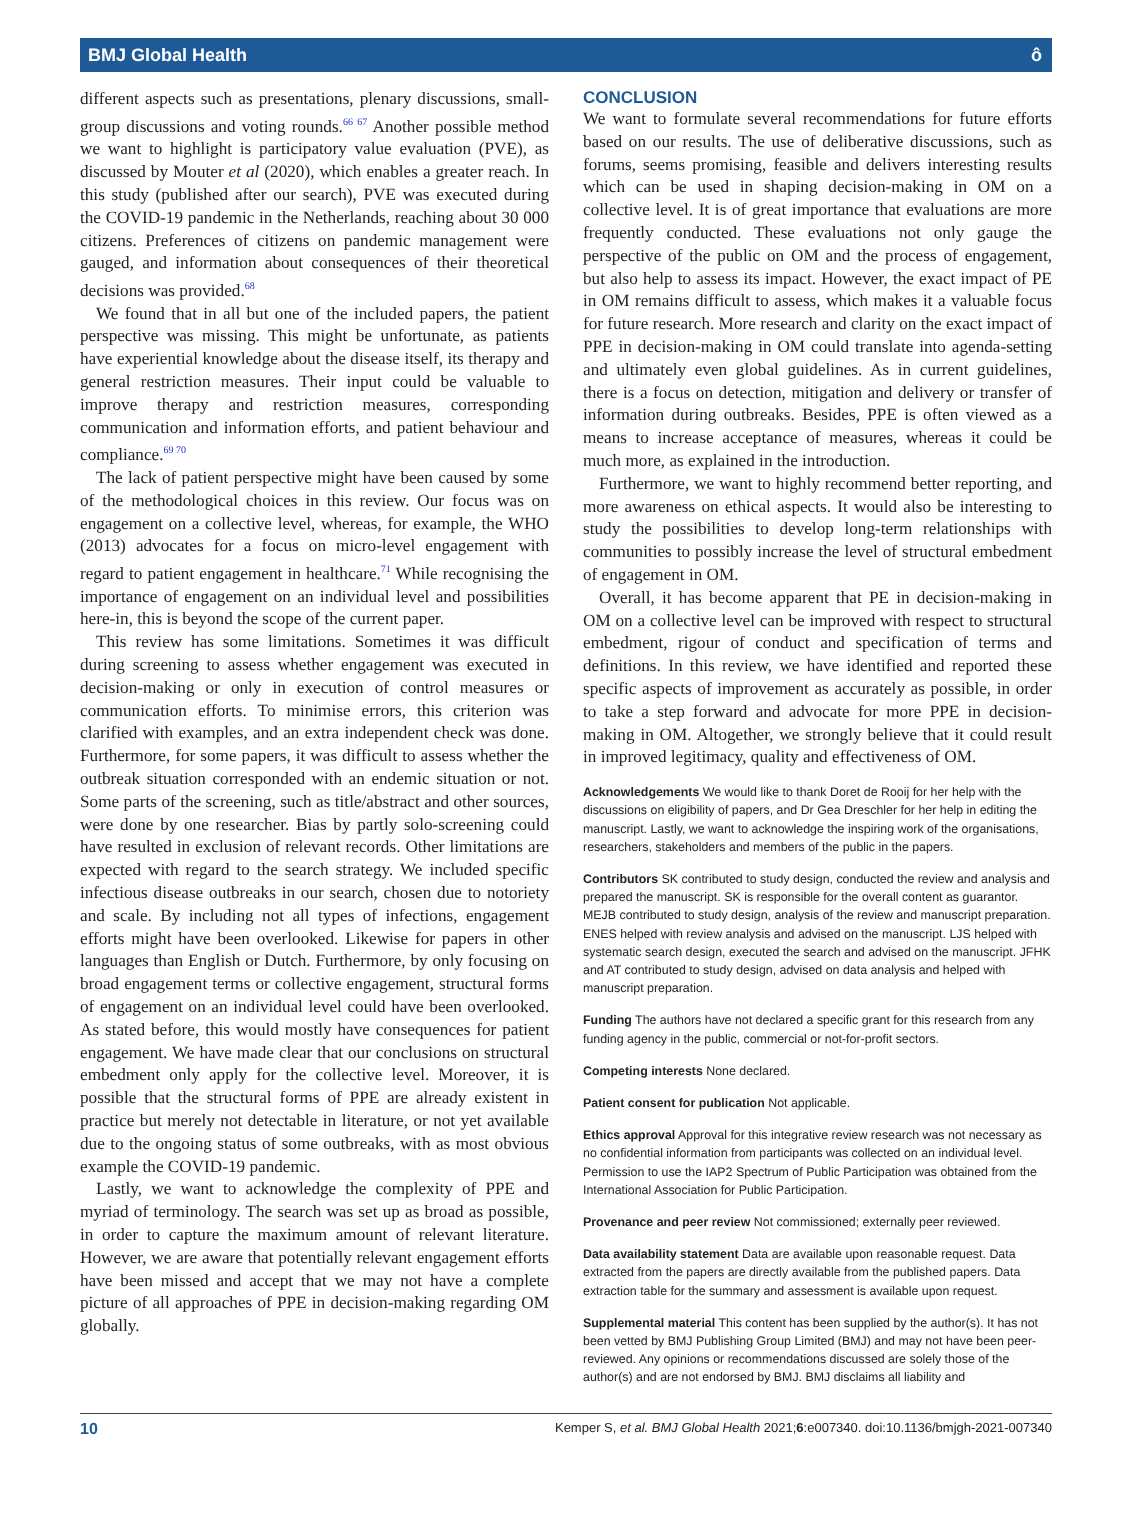BMJ Global Health ô
different aspects such as presentations, plenary discussions, small-group discussions and voting rounds.<sup>66 67</sup> Another possible method we want to highlight is participatory value evaluation (PVE), as discussed by Mouter et al (2020), which enables a greater reach. In this study (published after our search), PVE was executed during the COVID-19 pandemic in the Netherlands, reaching about 30 000 citizens. Preferences of citizens on pandemic management were gauged, and information about consequences of their theoretical decisions was provided.<sup>68</sup>
We found that in all but one of the included papers, the patient perspective was missing. This might be unfortunate, as patients have experiential knowledge about the disease itself, its therapy and general restriction measures. Their input could be valuable to improve therapy and restriction measures, corresponding communication and information efforts, and patient behaviour and compliance.<sup>69 70</sup>
The lack of patient perspective might have been caused by some of the methodological choices in this review. Our focus was on engagement on a collective level, whereas, for example, the WHO (2013) advocates for a focus on micro-level engagement with regard to patient engagement in healthcare.<sup>71</sup> While recognising the importance of engagement on an individual level and possibilities here-in, this is beyond the scope of the current paper.
This review has some limitations. Sometimes it was difficult during screening to assess whether engagement was executed in decision-making or only in execution of control measures or communication efforts. To minimise errors, this criterion was clarified with examples, and an extra independent check was done. Furthermore, for some papers, it was difficult to assess whether the outbreak situation corresponded with an endemic situation or not. Some parts of the screening, such as title/abstract and other sources, were done by one researcher. Bias by partly solo-screening could have resulted in exclusion of relevant records. Other limitations are expected with regard to the search strategy. We included specific infectious disease outbreaks in our search, chosen due to notoriety and scale. By including not all types of infections, engagement efforts might have been overlooked. Likewise for papers in other languages than English or Dutch. Furthermore, by only focusing on broad engagement terms or collective engagement, structural forms of engagement on an individual level could have been overlooked. As stated before, this would mostly have consequences for patient engagement. We have made clear that our conclusions on structural embedment only apply for the collective level. Moreover, it is possible that the structural forms of PPE are already existent in practice but merely not detectable in literature, or not yet available due to the ongoing status of some outbreaks, with as most obvious example the COVID-19 pandemic.
Lastly, we want to acknowledge the complexity of PPE and myriad of terminology. The search was set up as broad as possible, in order to capture the maximum amount of relevant literature. However, we are aware that potentially relevant engagement efforts have been missed and accept that we may not have a complete picture of all approaches of PPE in decision-making regarding OM globally.
CONCLUSION
We want to formulate several recommendations for future efforts based on our results. The use of deliberative discussions, such as forums, seems promising, feasible and delivers interesting results which can be used in shaping decision-making in OM on a collective level. It is of great importance that evaluations are more frequently conducted. These evaluations not only gauge the perspective of the public on OM and the process of engagement, but also help to assess its impact. However, the exact impact of PE in OM remains difficult to assess, which makes it a valuable focus for future research. More research and clarity on the exact impact of PPE in decision-making in OM could translate into agenda-setting and ultimately even global guidelines. As in current guidelines, there is a focus on detection, mitigation and delivery or transfer of information during outbreaks. Besides, PPE is often viewed as a means to increase acceptance of measures, whereas it could be much more, as explained in the introduction.
Furthermore, we want to highly recommend better reporting, and more awareness on ethical aspects. It would also be interesting to study the possibilities to develop long-term relationships with communities to possibly increase the level of structural embedment of engagement in OM.
Overall, it has become apparent that PE in decision-making in OM on a collective level can be improved with respect to structural embedment, rigour of conduct and specification of terms and definitions. In this review, we have identified and reported these specific aspects of improvement as accurately as possible, in order to take a step forward and advocate for more PPE in decision-making in OM. Altogether, we strongly believe that it could result in improved legitimacy, quality and effectiveness of OM.
Acknowledgements We would like to thank Doret de Rooij for her help with the discussions on eligibility of papers, and Dr Gea Dreschler for her help in editing the manuscript. Lastly, we want to acknowledge the inspiring work of the organisations, researchers, stakeholders and members of the public in the papers.
Contributors SK contributed to study design, conducted the review and analysis and prepared the manuscript. SK is responsible for the overall content as guarantor. MEJB contributed to study design, analysis of the review and manuscript preparation. ENES helped with review analysis and advised on the manuscript. LJS helped with systematic search design, executed the search and advised on the manuscript. JFHK and AT contributed to study design, advised on data analysis and helped with manuscript preparation.
Funding The authors have not declared a specific grant for this research from any funding agency in the public, commercial or not-for-profit sectors.
Competing interests None declared.
Patient consent for publication Not applicable.
Ethics approval Approval for this integrative review research was not necessary as no confidential information from participants was collected on an individual level. Permission to use the IAP2 Spectrum of Public Participation was obtained from the International Association for Public Participation.
Provenance and peer review Not commissioned; externally peer reviewed.
Data availability statement Data are available upon reasonable request. Data extracted from the papers are directly available from the published papers. Data extraction table for the summary and assessment is available upon request.
Supplemental material This content has been supplied by the author(s). It has not been vetted by BMJ Publishing Group Limited (BMJ) and may not have been peer-reviewed. Any opinions or recommendations discussed are solely those of the author(s) and are not endorsed by BMJ. BMJ disclaims all liability and
10 Kemper S, et al. BMJ Global Health 2021;6:e007340. doi:10.1136/bmjgh-2021-007340